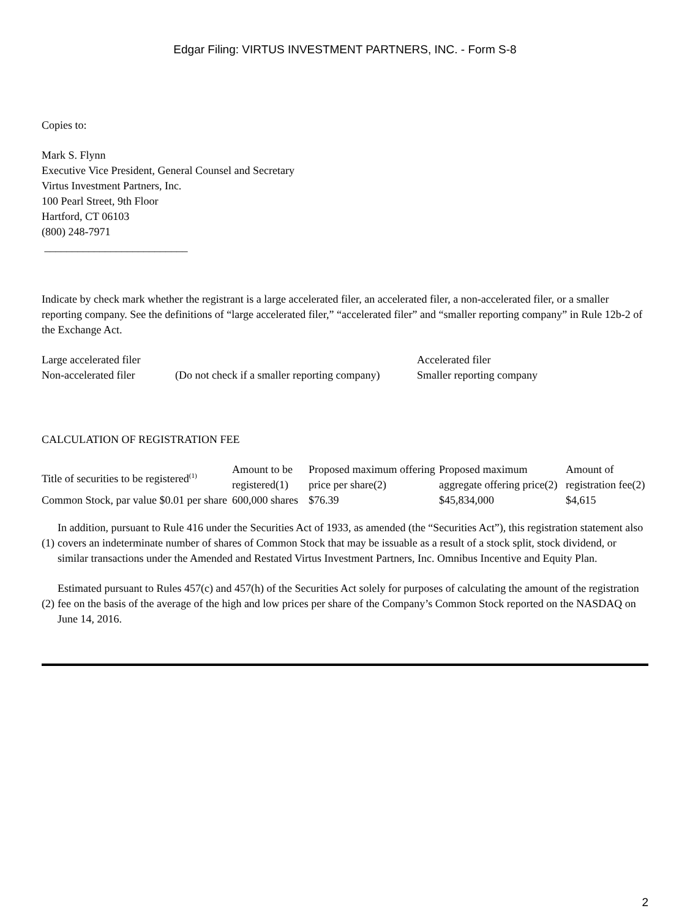Edgar Filing: VIRTUS INVESTMENT PARTNERS, INC. - Form S-8
Copies to:
Mark S. Flynn
Executive Vice President, General Counsel and Secretary
Virtus Investment Partners, Inc.
100 Pearl Street, 9th Floor
Hartford, CT 06103
(800) 248-7971
__________________________
Indicate by check mark whether the registrant is a large accelerated filer, an accelerated filer, a non-accelerated filer, or a smaller reporting company. See the definitions of “large accelerated filer,” “accelerated filer” and “smaller reporting company” in Rule 12b-2 of the Exchange Act.
| Large accelerated filer | | Accelerated filer |
| Non-accelerated filer | (Do not check if a smaller reporting company) | Smaller reporting company |
CALCULATION OF REGISTRATION FEE
| Title of securities to be registered<sup>(1)</sup> | Amount to be registered(1) | Proposed maximum offering price per share(2) | Proposed maximum aggregate offering price(2) | Amount of registration fee(2) |
| Common Stock, par value $0.01 per share | 600,000 shares | $76.39 | $45,834,000 | $4,615 |
| (1) | In addition, pursuant to Rule 416 under the Securities Act of 1933, as amended (the “Securities Act”), this registration statement also covers an indeterminate number of shares of Common Stock that may be issuable as a result of a stock split, stock dividend, or similar transactions under the Amended and Restated Virtus Investment Partners, Inc. Omnibus Incentive and Equity Plan. |
| (2) | Estimated pursuant to Rules 457(c) and 457(h) of the Securities Act solely for purposes of calculating the amount of the registration fee on the basis of the average of the high and low prices per share of the Company’s Common Stock reported on the NASDAQ on June 14, 2016. |
2